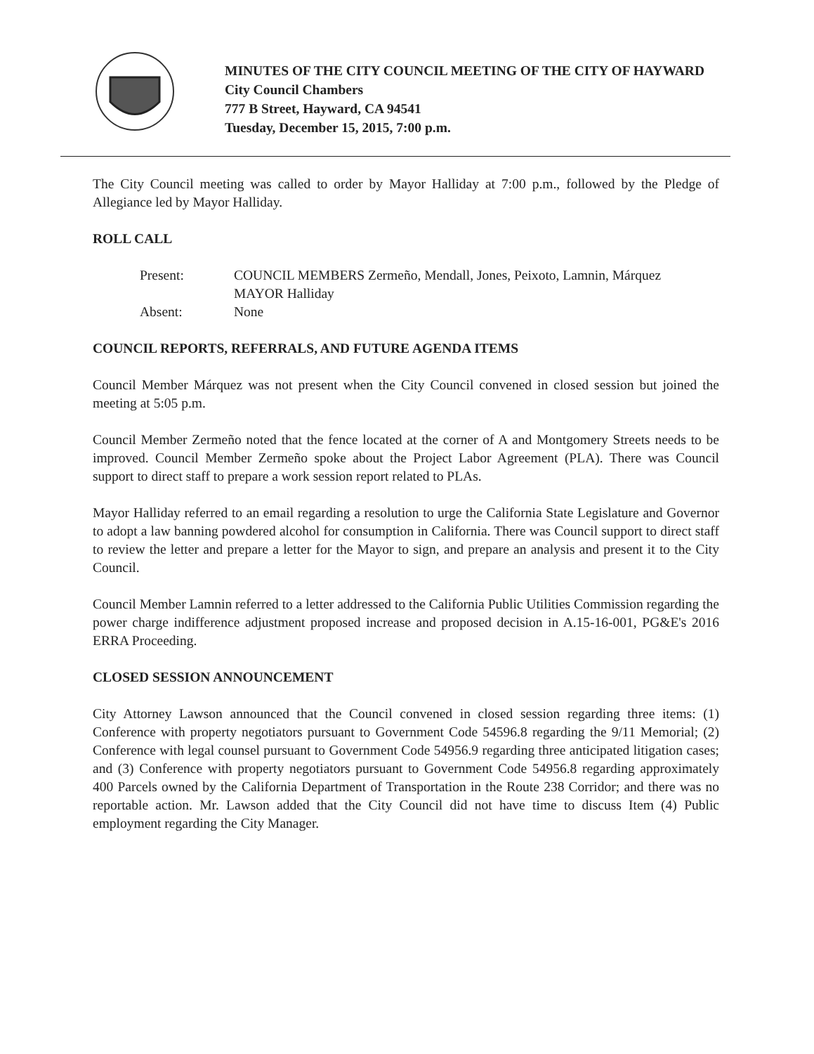MINUTES OF THE CITY COUNCIL MEETING OF THE CITY OF HAYWARD
City Council Chambers
777 B Street, Hayward, CA 94541
Tuesday, December 15, 2015, 7:00 p.m.
The City Council meeting was called to order by Mayor Halliday at 7:00 p.m., followed by the Pledge of Allegiance led by Mayor Halliday.
ROLL CALL
Present:
COUNCIL MEMBERS Zermeño, Mendall, Jones, Peixoto, Lamnin, Márquez
MAYOR Halliday
Absent:
None
COUNCIL REPORTS, REFERRALS, AND FUTURE AGENDA ITEMS
Council Member Márquez was not present when the City Council convened in closed session but joined the meeting at 5:05 p.m.
Council Member Zermeño noted that the fence located at the corner of A and Montgomery Streets needs to be improved. Council Member Zermeño spoke about the Project Labor Agreement (PLA). There was Council support to direct staff to prepare a work session report related to PLAs.
Mayor Halliday referred to an email regarding a resolution to urge the California State Legislature and Governor to adopt a law banning powdered alcohol for consumption in California. There was Council support to direct staff to review the letter and prepare a letter for the Mayor to sign, and prepare an analysis and present it to the City Council.
Council Member Lamnin referred to a letter addressed to the California Public Utilities Commission regarding the power charge indifference adjustment proposed increase and proposed decision in A.15-16-001, PG&E's 2016 ERRA Proceeding.
CLOSED SESSION ANNOUNCEMENT
City Attorney Lawson announced that the Council convened in closed session regarding three items: (1) Conference with property negotiators pursuant to Government Code 54596.8 regarding the 9/11 Memorial; (2) Conference with legal counsel pursuant to Government Code 54956.9 regarding three anticipated litigation cases; and (3) Conference with property negotiators pursuant to Government Code 54956.8 regarding approximately 400 Parcels owned by the California Department of Transportation in the Route 238 Corridor; and there was no reportable action. Mr. Lawson added that the City Council did not have time to discuss Item (4) Public employment regarding the City Manager.